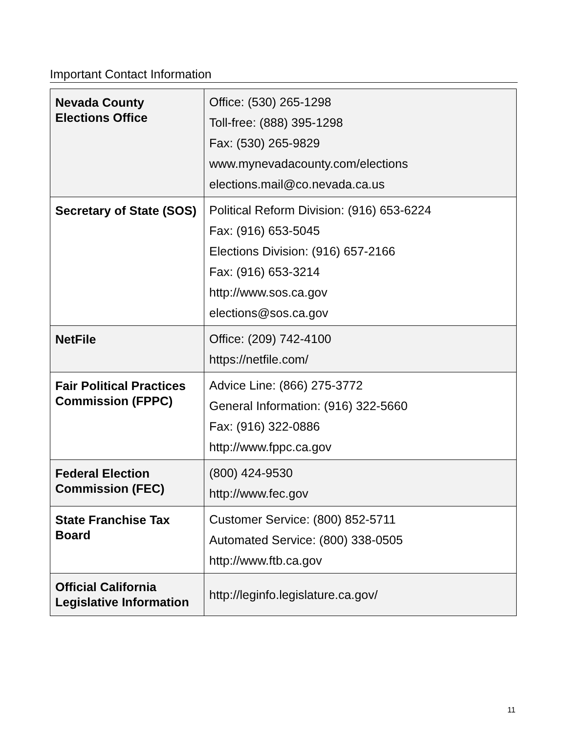Important Contact Information
| Nevada County Elections Office | Office: (530) 265-1298 Toll-free: (888) 395-1298 Fax: (530) 265-9829 www.mynevadacounty.com/elections elections.mail@co.nevada.ca.us |
| Secretary of State (SOS) | Political Reform Division: (916) 653-6224 Fax: (916) 653-5045 Elections Division: (916) 657-2166 Fax: (916) 653-3214 http://www.sos.ca.gov elections@sos.ca.gov |
| NetFile | Office: (209) 742-4100 https://netfile.com/ |
| Fair Political Practices Commission (FPPC) | Advice Line: (866) 275-3772 General Information: (916) 322-5660 Fax: (916) 322-0886 http://www.fppc.ca.gov |
| Federal Election Commission (FEC) | (800) 424-9530 http://www.fec.gov |
| State Franchise Tax Board | Customer Service: (800) 852-5711 Automated Service: (800) 338-0505 http://www.ftb.ca.gov |
| Official California Legislative Information | http://leginfo.legislature.ca.gov/ |
11